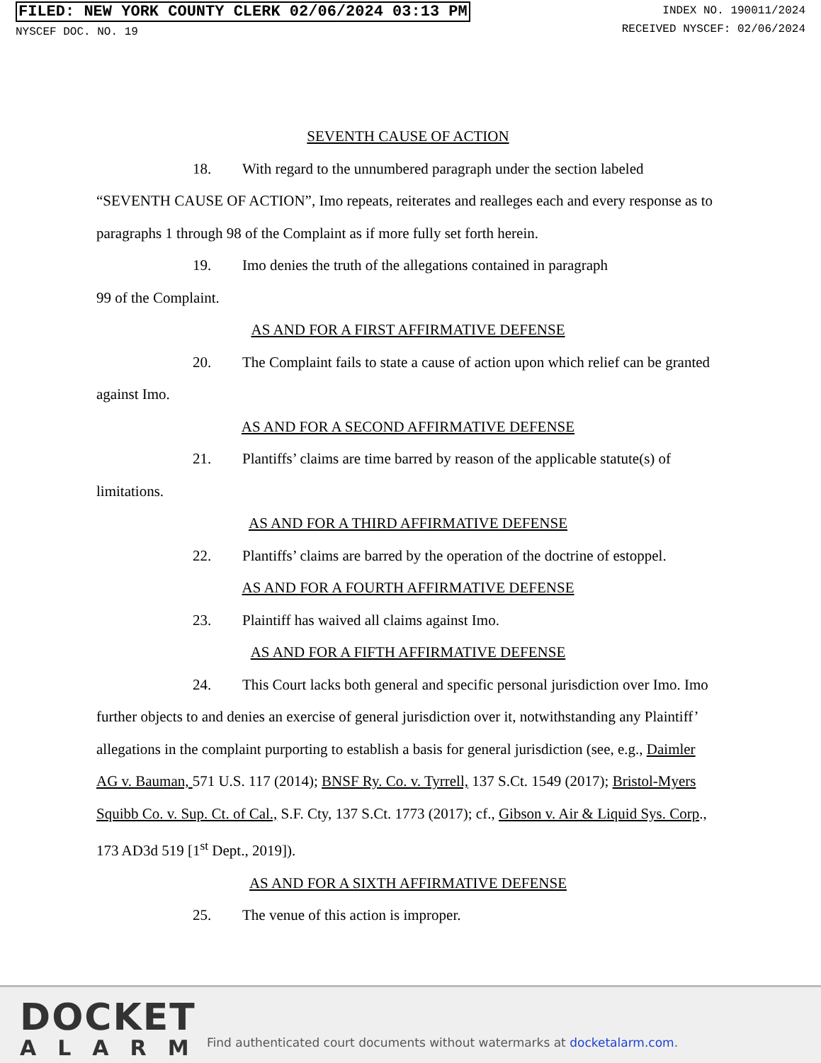FILED: NEW YORK COUNTY CLERK 02/06/2024 03:13 PM
NYSCEF DOC. NO. 19
INDEX NO. 190011/2024
RECEIVED NYSCEF: 02/06/2024
SEVENTH CAUSE OF ACTION
18. With regard to the unnumbered paragraph under the section labeled “SEVENTH CAUSE OF ACTION”, Imo repeats, reiterates and realleges each and every response as to paragraphs 1 through 98 of the Complaint as if more fully set forth herein.
19. Imo denies the truth of the allegations contained in paragraph
99 of the Complaint.
AS AND FOR A FIRST AFFIRMATIVE DEFENSE
20. The Complaint fails to state a cause of action upon which relief can be granted against Imo.
AS AND FOR A SECOND AFFIRMATIVE DEFENSE
21. Plantiffs’ claims are time barred by reason of the applicable statute(s) of limitations.
AS AND FOR A THIRD AFFIRMATIVE DEFENSE
22. Plantiffs’ claims are barred by the operation of the doctrine of estoppel.
AS AND FOR A FOURTH AFFIRMATIVE DEFENSE
23. Plaintiff has waived all claims against Imo.
AS AND FOR A FIFTH AFFIRMATIVE DEFENSE
24. This Court lacks both general and specific personal jurisdiction over Imo. Imo further objects to and denies an exercise of general jurisdiction over it, notwithstanding any Plaintiff’ allegations in the complaint purporting to establish a basis for general jurisdiction (see, e.g., Daimler AG v. Bauman, 571 U.S. 117 (2014); BNSF Ry. Co. v. Tyrrell, 137 S.Ct. 1549 (2017); Bristol-Myers Squibb Co. v. Sup. Ct. of Cal., S.F. Cty, 137 S.Ct. 1773 (2017); cf., Gibson v. Air & Liquid Sys. Corp., 173 AD3d 519 [1<sup>st</sup> Dept., 2019]).
AS AND FOR A SIXTH AFFIRMATIVE DEFENSE
25. The venue of this action is improper.
DOCKET
ALARM
Find authenticated court documents without watermarks at docketalarm.com.